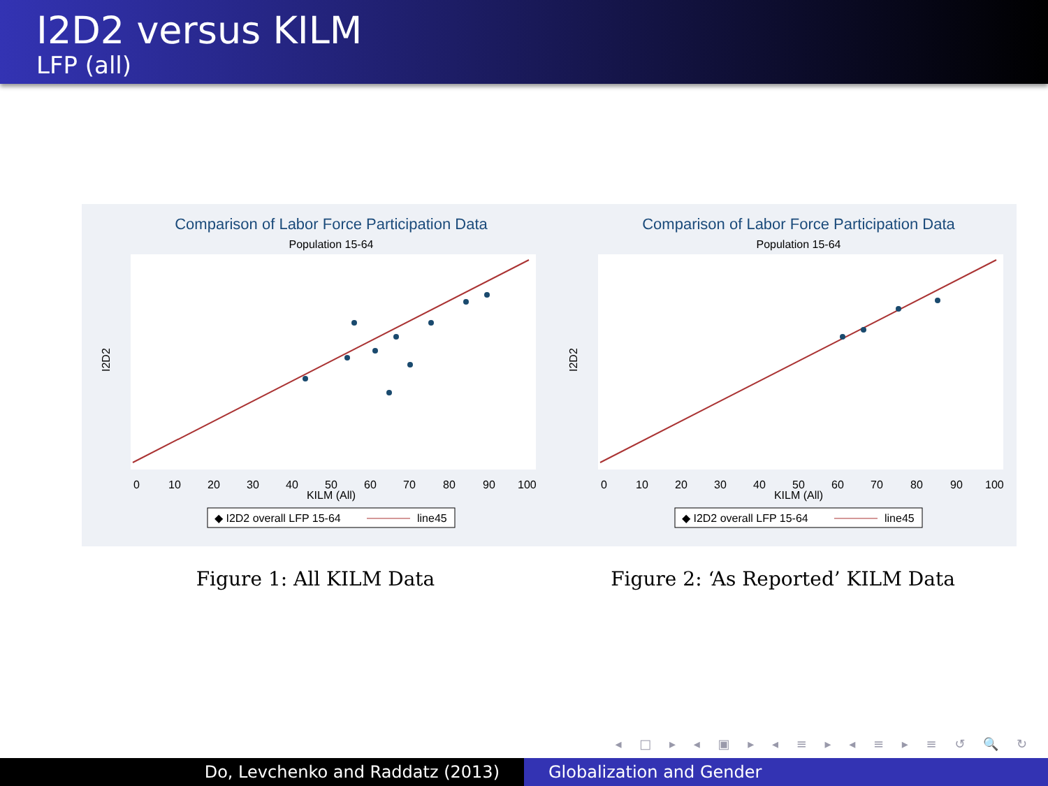I2D2 versus KILM
LFP (all)
Comparison of Labor Force Participation Data
Population 15-64
I2D2
KILM (All)
0
10
20
30
40
50
60
70
80
90
100
◆ I2D2 overall LFP 15-64
line45
Figure 1: All KILM Data
Comparison of Labor Force Participation Data
Population 15-64
I2D2
KILM (All)
0
10
20
30
40
50
60
70
80
90
100
◆ I2D2 overall LFP 15-64
line45
Figure 2: ‘As Reported’ KILM Data
◂ □ ▸ ◂ ▣ ▸ ◂ ≡ ▸ ◂ ≡ ▸ ≡ ↺ 🔍 ↻
Do, Levchenko and Raddatz (2013) Globalization and Gender